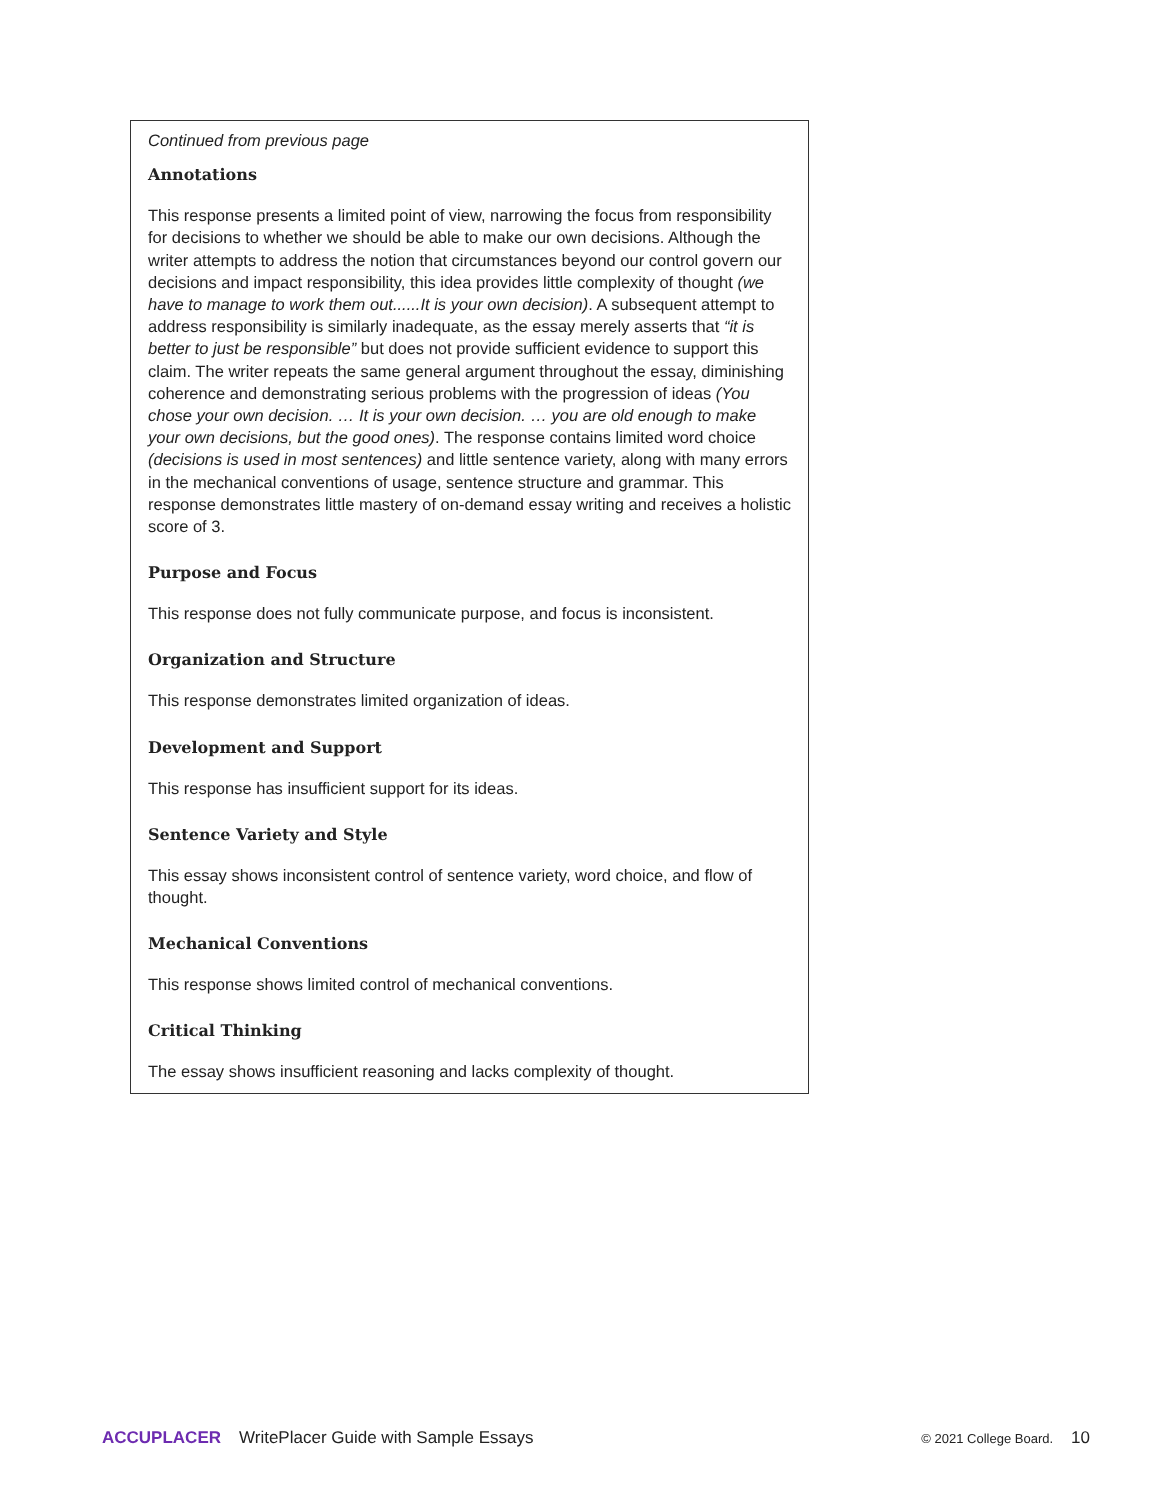Continued from previous page
Annotations
This response presents a limited point of view, narrowing the focus from responsibility for decisions to whether we should be able to make our own decisions. Although the writer attempts to address the notion that circumstances beyond our control govern our decisions and impact responsibility, this idea provides little complexity of thought (we have to manage to work them out......It is your own decision). A subsequent attempt to address responsibility is similarly inadequate, as the essay merely asserts that “it is better to just be responsible” but does not provide sufficient evidence to support this claim. The writer repeats the same general argument throughout the essay, diminishing coherence and demonstrating serious problems with the progression of ideas (You chose your own decision. … It is your own decision. … you are old enough to make your own decisions, but the good ones). The response contains limited word choice (decisions is used in most sentences) and little sentence variety, along with many errors in the mechanical conventions of usage, sentence structure and grammar. This response demonstrates little mastery of on-demand essay writing and receives a holistic score of 3.
Purpose and Focus
This response does not fully communicate purpose, and focus is inconsistent.
Organization and Structure
This response demonstrates limited organization of ideas.
Development and Support
This response has insufficient support for its ideas.
Sentence Variety and Style
This essay shows inconsistent control of sentence variety, word choice, and flow of thought.
Mechanical Conventions
This response shows limited control of mechanical conventions.
Critical Thinking
The essay shows insufficient reasoning and lacks complexity of thought.
ACCUPLACER WritePlacer Guide with Sample Essays © 2021 College Board. 10